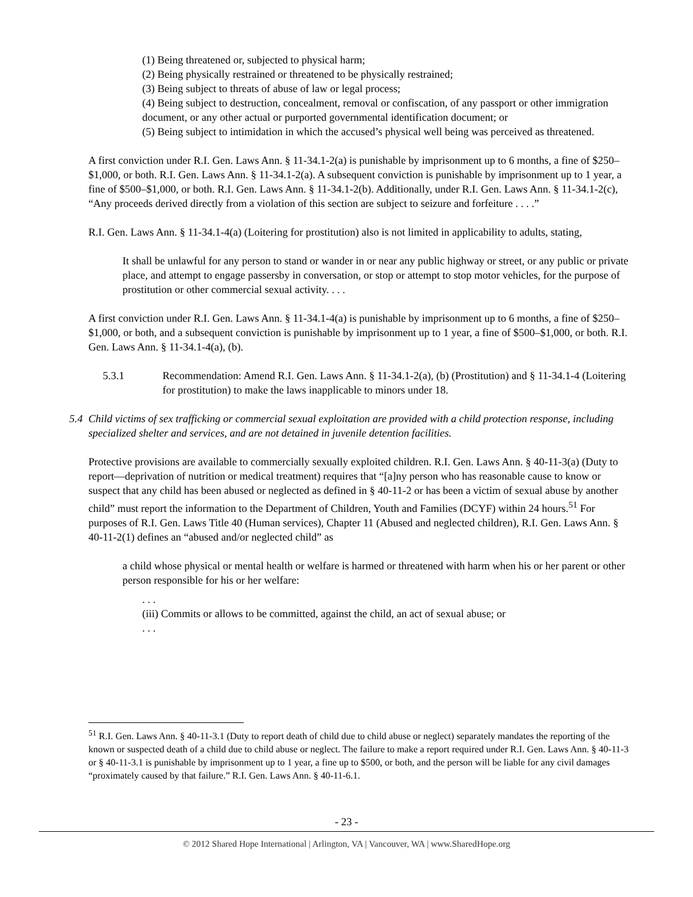(1) Being threatened or, subjected to physical harm;
(2) Being physically restrained or threatened to be physically restrained;
(3) Being subject to threats of abuse of law or legal process;
(4) Being subject to destruction, concealment, removal or confiscation, of any passport or other immigration document, or any other actual or purported governmental identification document; or
(5) Being subject to intimidation in which the accused’s physical well being was perceived as threatened.
A first conviction under R.I. Gen. Laws Ann. § 11-34.1-2(a) is punishable by imprisonment up to 6 months, a fine of $250–$1,000, or both. R.I. Gen. Laws Ann. § 11-34.1-2(a). A subsequent conviction is punishable by imprisonment up to 1 year, a fine of $500–$1,000, or both. R.I. Gen. Laws Ann. § 11-34.1-2(b). Additionally, under R.I. Gen. Laws Ann. § 11-34.1-2(c), “Any proceeds derived directly from a violation of this section are subject to seizure and forfeiture . . . .”
R.I. Gen. Laws Ann. § 11-34.1-4(a) (Loitering for prostitution) also is not limited in applicability to adults, stating,
It shall be unlawful for any person to stand or wander in or near any public highway or street, or any public or private place, and attempt to engage passersby in conversation, or stop or attempt to stop motor vehicles, for the purpose of prostitution or other commercial sexual activity. . . .
A first conviction under R.I. Gen. Laws Ann. § 11-34.1-4(a) is punishable by imprisonment up to 6 months, a fine of $250–$1,000, or both, and a subsequent conviction is punishable by imprisonment up to 1 year, a fine of $500–$1,000, or both. R.I. Gen. Laws Ann. § 11-34.1-4(a), (b).
5.3.1 Recommendation: Amend R.I. Gen. Laws Ann. § 11-34.1-2(a), (b) (Prostitution) and § 11-34.1-4 (Loitering for prostitution) to make the laws inapplicable to minors under 18.
5.4
Child victims of sex trafficking or commercial sexual exploitation are provided with a child protection response, including specialized shelter and services, and are not detained in juvenile detention facilities.
Protective provisions are available to commercially sexually exploited children. R.I. Gen. Laws Ann. § 40-11-3(a) (Duty to report—deprivation of nutrition or medical treatment) requires that “[a]ny person who has reasonable cause to know or suspect that any child has been abused or neglected as defined in § 40-11-2 or has been a victim of sexual abuse by another child” must report the information to the Department of Children, Youth and Families (DCYF) within 24 hours.<sup>51</sup> For purposes of R.I. Gen. Laws Title 40 (Human services), Chapter 11 (Abused and neglected children), R.I. Gen. Laws Ann. § 40-11-2(1) defines an “abused and/or neglected child” as
a child whose physical or mental health or welfare is harmed or threatened with harm when his or her parent or other person responsible for his or her welfare:
. . .
(iii) Commits or allows to be committed, against the child, an act of sexual abuse; or
. . .
<sup>51</sup> R.I. Gen. Laws Ann. § 40-11-3.1 (Duty to report death of child due to child abuse or neglect) separately mandates the reporting of the known or suspected death of a child due to child abuse or neglect. The failure to make a report required under R.I. Gen. Laws Ann. § 40-11-3 or § 40-11-3.1 is punishable by imprisonment up to 1 year, a fine up to $500, or both, and the person will be liable for any civil damages “proximately caused by that failure.” R.I. Gen. Laws Ann. § 40-11-6.1.
- 23 -
© 2012 Shared Hope International | Arlington, VA | Vancouver, WA | www.SharedHope.org